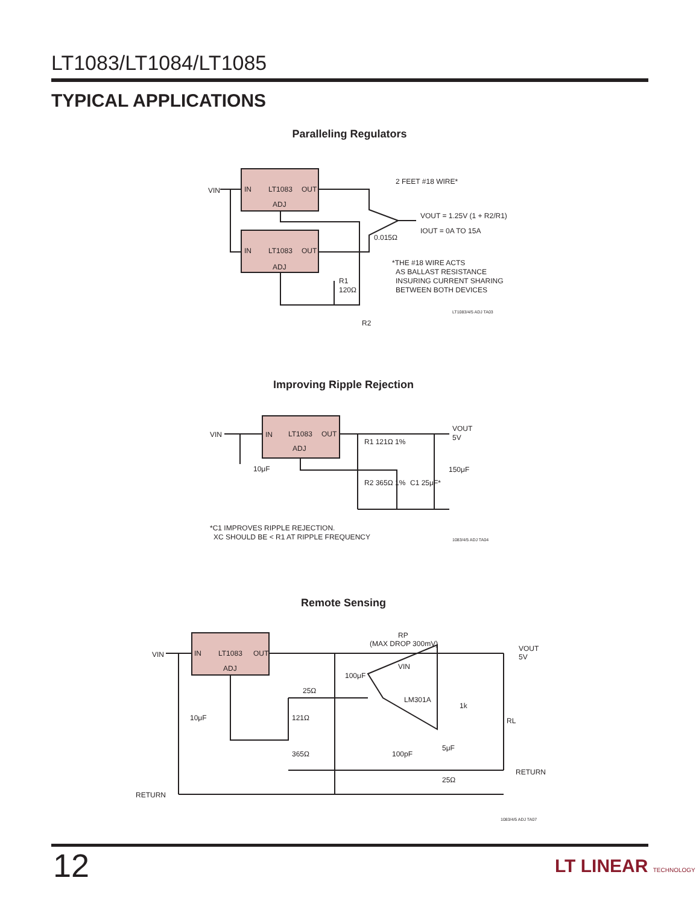LT1083/LT1084/LT1085
TYPICAL APPLICATIONS
Paralleling Regulators
VIN
IN
LT1083
OUT
ADJ
IN
LT1083
OUT
ADJ
2 FEET #18 WIRE*
VOUT = 1.25V (1 + R2/R1)
IOUT = 0A TO 15A
0.015Ω
R1
120Ω
R2
*THE #18 WIRE ACTS
AS BALLAST RESISTANCE
INSURING CURRENT SHARING
BETWEEN BOTH DEVICES
LT1083/4/5 ADJ TA03
Improving Ripple Rejection
VIN
IN
LT1083
OUT
ADJ
VOUT
5V
10μF
R1 121Ω 1%
R2 365Ω 1%
C1 25μF*
150μF
*C1 IMPROVES RIPPLE REJECTION.
XC SHOULD BE < R1 AT RIPPLE FREQUENCY
1083/4/5 ADJ TA04
Remote Sensing
VIN
IN
LT1083
OUT
ADJ
RP
(MAX DROP 300mV)
VOUT
5V
10μF
100μF
25Ω
121Ω
365Ω
LM301A
VIN
1k
RL
100pF
5μF
25Ω
RETURN
RETURN
1083/4/5 ADJ TA07
12 LT LINEAR TECHNOLOGY